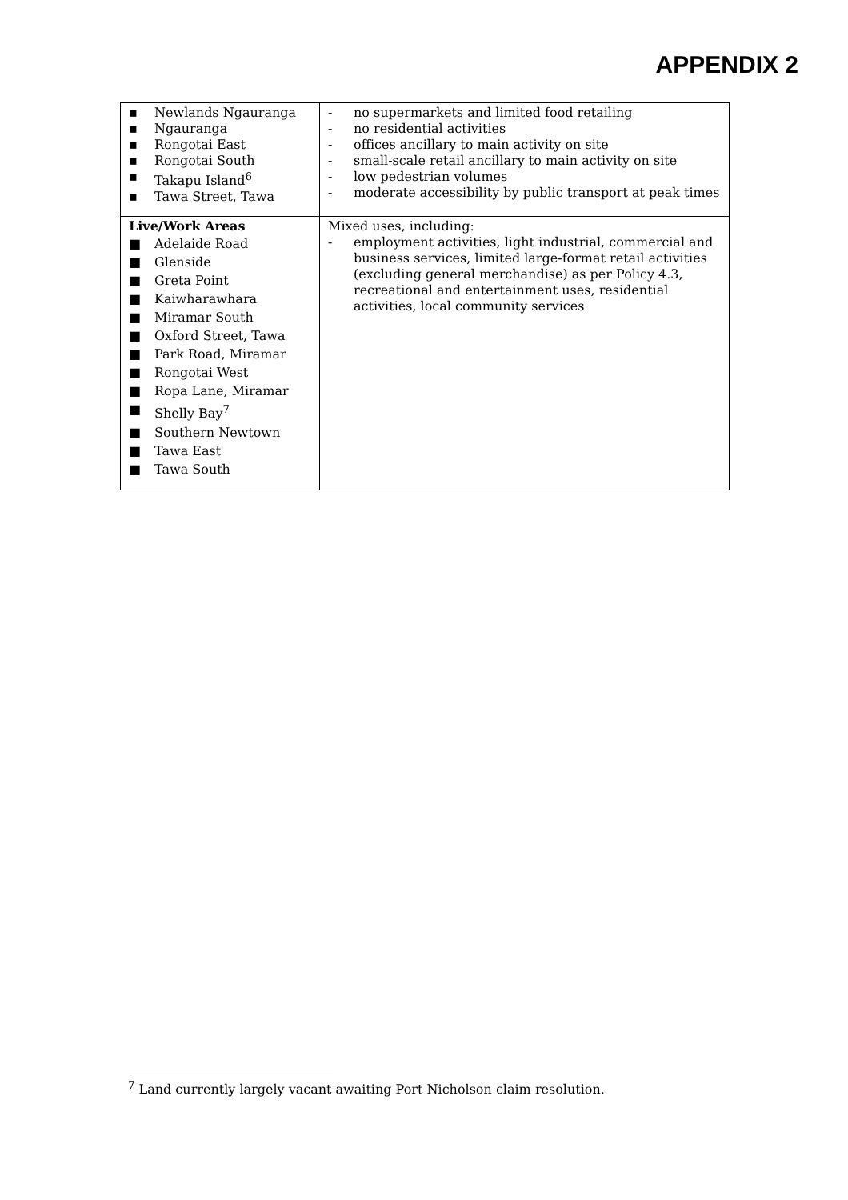APPENDIX 2
| ▪ Newlands Ngauranga ▪ Ngauranga ▪ Rongotai East ▪ Rongotai South ▪ Takapu Island<sup>6</sup> ▪ Tawa Street, Tawa | - no supermarkets and limited food retailing - no residential activities - offices ancillary to main activity on site - small-scale retail ancillary to main activity on site - low pedestrian volumes - moderate accessibility by public transport at peak times |
| Live/Work Areas ■ Adelaide Road ■ Glenside ■ Greta Point ■ Kaiwharawhara ■ Miramar South ■ Oxford Street, Tawa ■ Park Road, Miramar ■ Rongotai West ■ Ropa Lane, Miramar ■ Shelly Bay<sup>7</sup> ■ Southern Newtown ■ Tawa East ■ Tawa South | Mixed uses, including: - employment activities, light industrial, commercial and business services, limited large-format retail activities (excluding general merchandise) as per Policy 4.3, recreational and entertainment uses, residential activities, local community services |
<sup>7</sup> Land currently largely vacant awaiting Port Nicholson claim resolution.